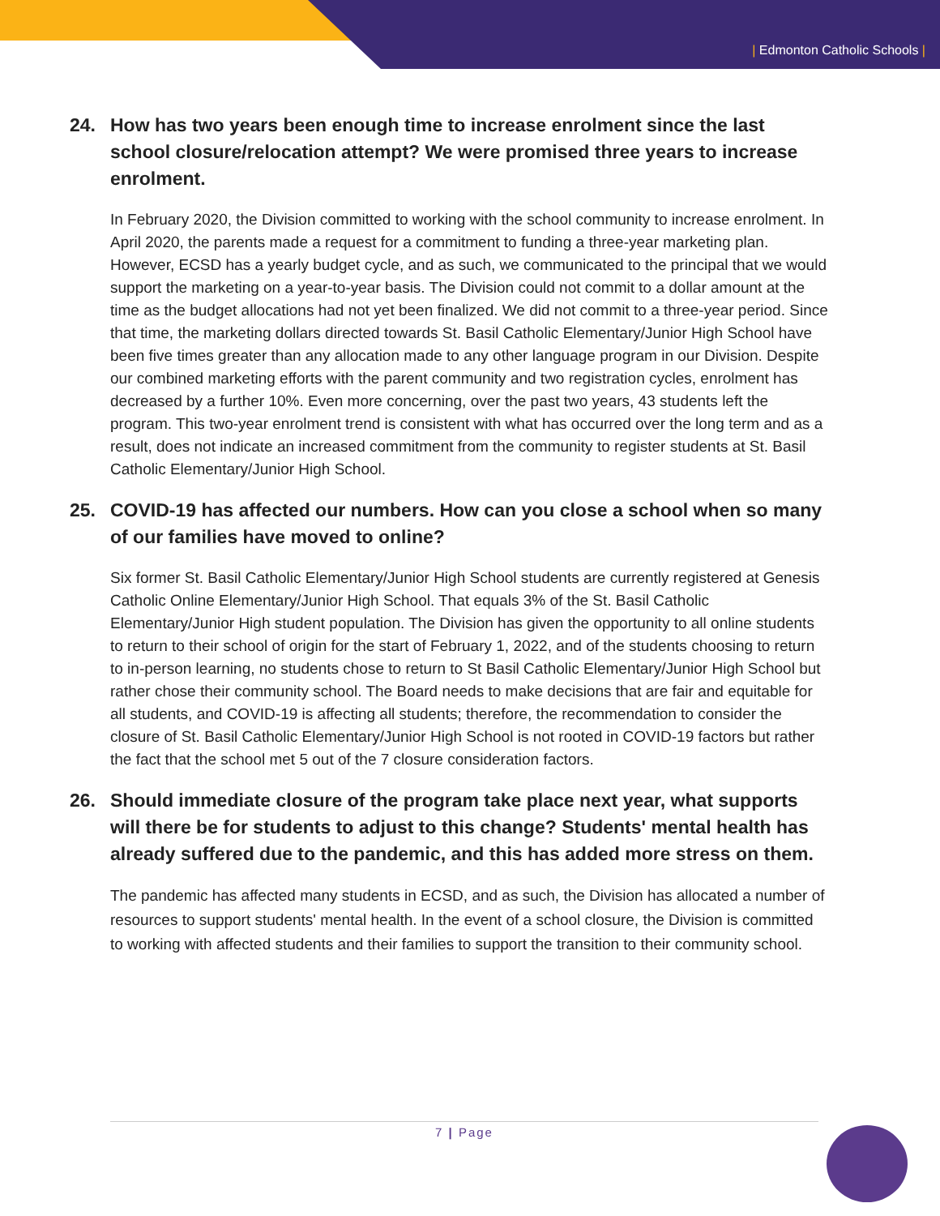| Edmonton Catholic Schools |
24. How has two years been enough time to increase enrolment since the last school closure/relocation attempt? We were promised three years to increase enrolment.
In February 2020, the Division committed to working with the school community to increase enrolment. In April 2020, the parents made a request for a commitment to funding a three-year marketing plan. However, ECSD has a yearly budget cycle, and as such, we communicated to the principal that we would support the marketing on a year-to-year basis. The Division could not commit to a dollar amount at the time as the budget allocations had not yet been finalized. We did not commit to a three-year period. Since that time, the marketing dollars directed towards St. Basil Catholic Elementary/Junior High School have been five times greater than any allocation made to any other language program in our Division. Despite our combined marketing efforts with the parent community and two registration cycles, enrolment has decreased by a further 10%. Even more concerning, over the past two years, 43 students left the program. This two-year enrolment trend is consistent with what has occurred over the long term and as a result, does not indicate an increased commitment from the community to register students at St. Basil Catholic Elementary/Junior High School.
25. COVID-19 has affected our numbers. How can you close a school when so many of our families have moved to online?
Six former St. Basil Catholic Elementary/Junior High School students are currently registered at Genesis Catholic Online Elementary/Junior High School. That equals 3% of the St. Basil Catholic Elementary/Junior High student population. The Division has given the opportunity to all online students to return to their school of origin for the start of February 1, 2022, and of the students choosing to return to in-person learning, no students chose to return to St Basil Catholic Elementary/Junior High School but rather chose their community school. The Board needs to make decisions that are fair and equitable for all students, and COVID-19 is affecting all students; therefore, the recommendation to consider the closure of St. Basil Catholic Elementary/Junior High School is not rooted in COVID-19 factors but rather the fact that the school met 5 out of the 7 closure consideration factors.
26. Should immediate closure of the program take place next year, what supports will there be for students to adjust to this change? Students' mental health has already suffered due to the pandemic, and this has added more stress on them.
The pandemic has affected many students in ECSD, and as such, the Division has allocated a number of resources to support students' mental health. In the event of a school closure, the Division is committed to working with affected students and their families to support the transition to their community school.
7 | Page